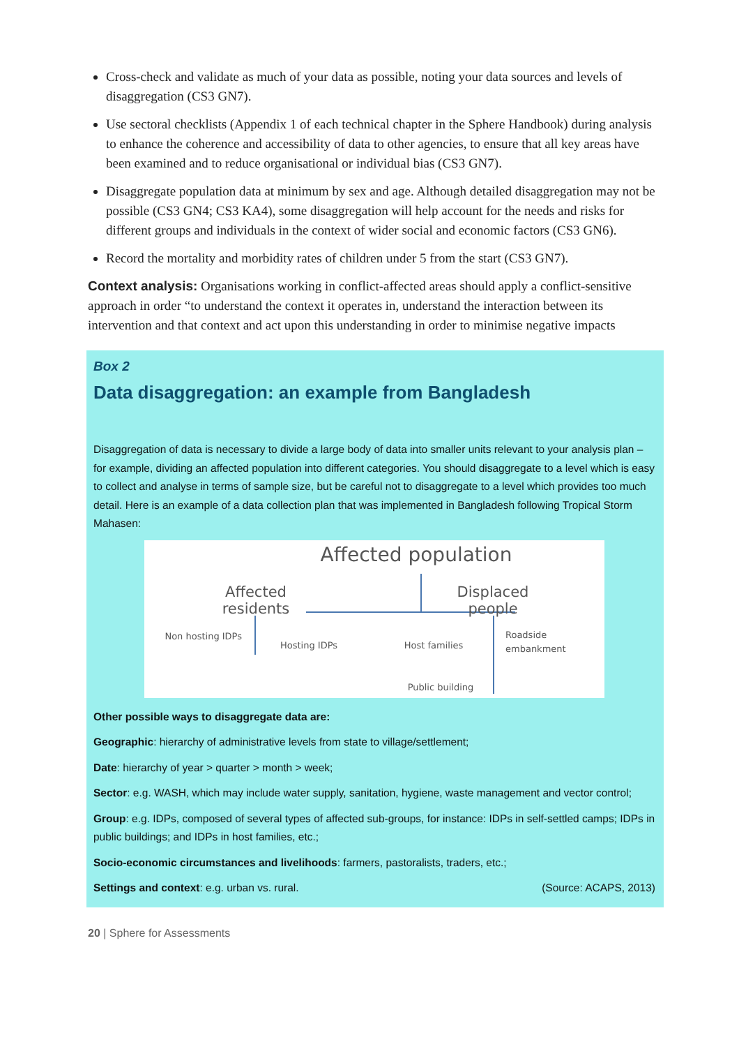Cross-check and validate as much of your data as possible, noting your data sources and levels of disaggregation (CS3 GN7).
Use sectoral checklists (Appendix 1 of each technical chapter in the Sphere Handbook) during analysis to enhance the coherence and accessibility of data to other agencies, to ensure that all key areas have been examined and to reduce organisational or individual bias (CS3 GN7).
Disaggregate population data at minimum by sex and age. Although detailed disaggregation may not be possible (CS3 GN4; CS3 KA4), some disaggregation will help account for the needs and risks for different groups and individuals in the context of wider social and economic factors (CS3 GN6).
Record the mortality and morbidity rates of children under 5 from the start (CS3 GN7).
Context analysis: Organisations working in conflict-affected areas should apply a conflict-sensitive approach in order “to understand the context it operates in, understand the interaction between its intervention and that context and act upon this understanding in order to minimise negative impacts
Box 2
Data disaggregation: an example from Bangladesh
Disaggregation of data is necessary to divide a large body of data into smaller units relevant to your analysis plan – for example, dividing an affected population into different categories. You should disaggregate to a level which is easy to collect and analyse in terms of sample size, but be careful not to disaggregate to a level which provides too much detail. Here is an example of a data collection plan that was implemented in Bangladesh following Tropical Storm Mahasen:
Affected population
Affected residents
Displaced people
Non hosting IDPs
Hosting IDPs Host families
Roadside embankment
Public building
Other possible ways to disaggregate data are:
Geographic: hierarchy of administrative levels from state to village/settlement;
Date: hierarchy of year > quarter > month > week;
Sector: e.g. WASH, which may include water supply, sanitation, hygiene, waste management and vector control;
Group: e.g. IDPs, composed of several types of affected sub-groups, for instance: IDPs in self-settled camps; IDPs in public buildings; and IDPs in host families, etc.;
Socio-economic circumstances and livelihoods: farmers, pastoralists, traders, etc.;
Settings and context: e.g. urban vs. rural. (Source: ACAPS, 2013)
20 | Sphere for Assessments